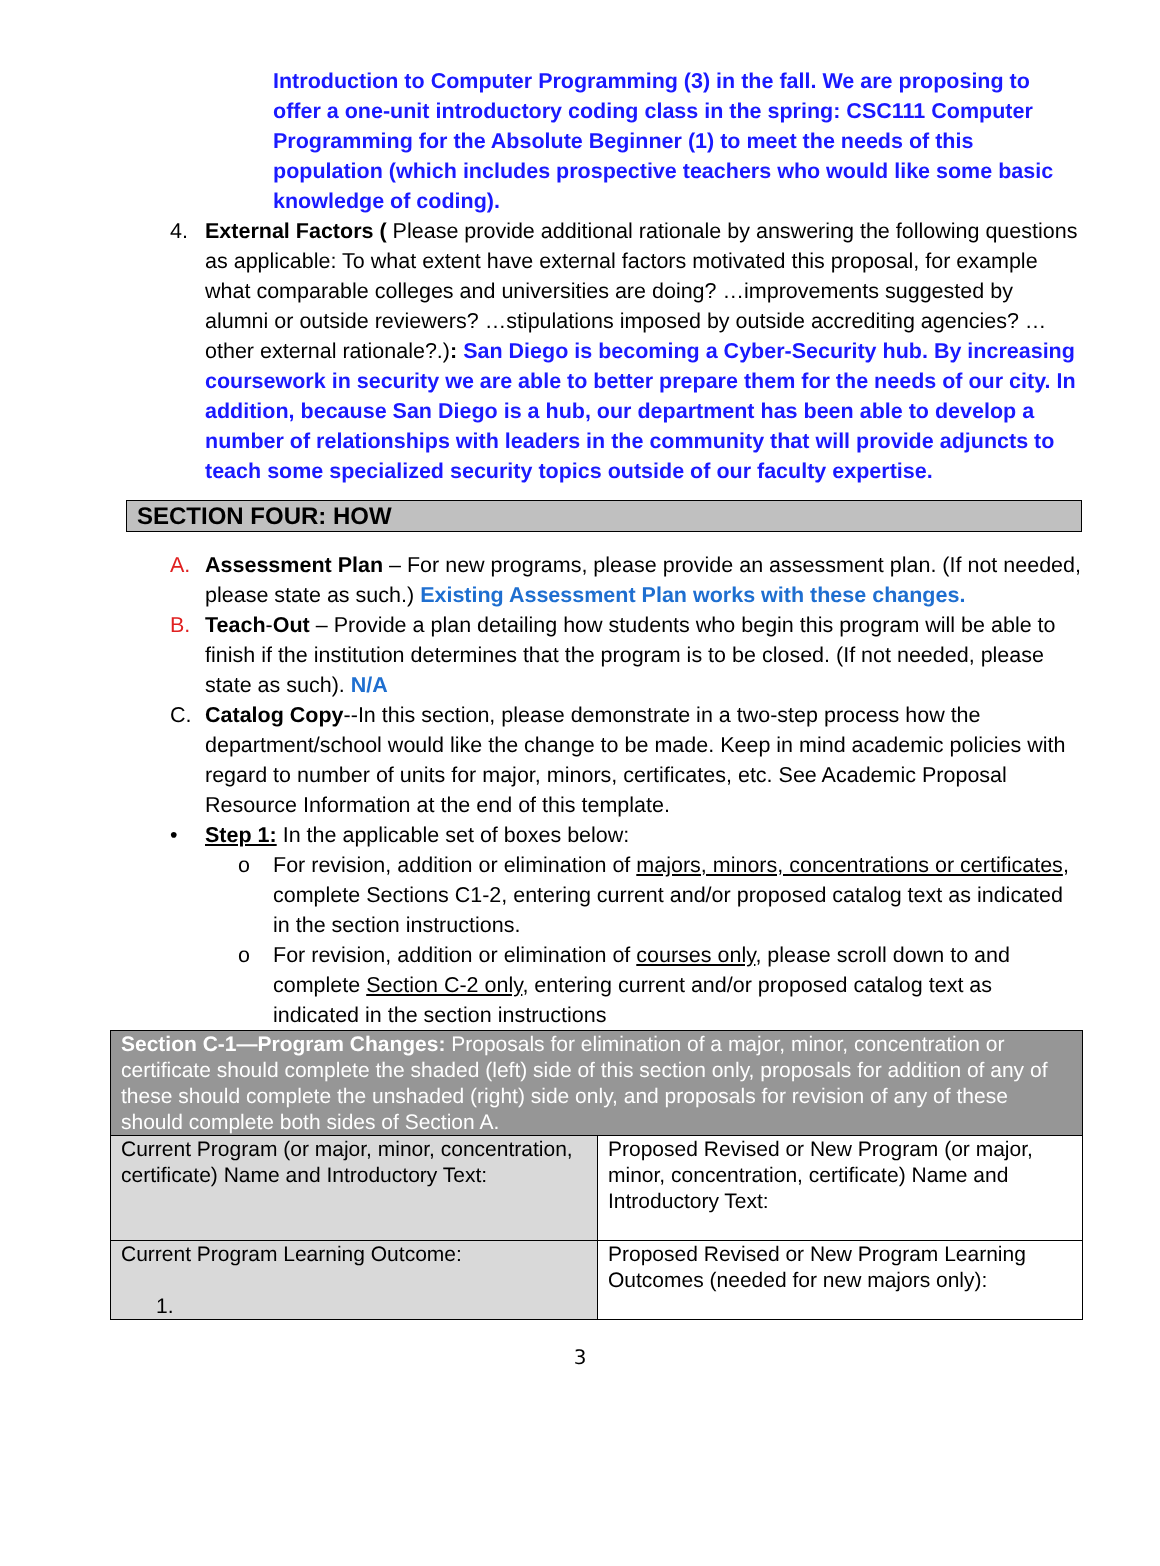Introduction to Computer Programming (3) in the fall. We are proposing to offer a one-unit introductory coding class in the spring: CSC111 Computer Programming for the Absolute Beginner (1) to meet the needs of this population (which includes prospective teachers who would like some basic knowledge of coding).
4. External Factors ( Please provide additional rationale by answering the following questions as applicable: To what extent have external factors motivated this proposal, for example what comparable colleges and universities are doing? …improvements suggested by alumni or outside reviewers? …stipulations imposed by outside accrediting agencies? …other external rationale?.): San Diego is becoming a Cyber-Security hub. By increasing coursework in security we are able to better prepare them for the needs of our city. In addition, because San Diego is a hub, our department has been able to develop a number of relationships with leaders in the community that will provide adjuncts to teach some specialized security topics outside of our faculty expertise.
SECTION FOUR: HOW
A. Assessment Plan – For new programs, please provide an assessment plan. (If not needed, please state as such.) Existing Assessment Plan works with these changes.
B. Teach-Out – Provide a plan detailing how students who begin this program will be able to finish if the institution determines that the program is to be closed. (If not needed, please state as such). N/A
C. Catalog Copy--In this section, please demonstrate in a two-step process how the department/school would like the change to be made. Keep in mind academic policies with regard to number of units for major, minors, certificates, etc. See Academic Proposal Resource Information at the end of this template.
• Step 1: In the applicable set of boxes below:
o For revision, addition or elimination of majors, minors, concentrations or certificates, complete Sections C1-2, entering current and/or proposed catalog text as indicated in the section instructions.
o For revision, addition or elimination of courses only, please scroll down to and complete Section C-2 only, entering current and/or proposed catalog text as indicated in the section instructions
| Section C-1—Program Changes: Proposals for elimination of a major, minor, concentration or certificate should complete the shaded (left) side of this section only, proposals for addition of any of these should complete the unshaded (right) side only, and proposals for revision of any of these should complete both sides of Section A. | |
| Current Program (or major, minor, concentration, certificate) Name and Introductory Text: | Proposed Revised or New Program (or major, minor, concentration, certificate) Name and Introductory Text: |
| Current Program Learning Outcome: 1. | Proposed Revised or New Program Learning Outcomes (needed for new majors only): |
3